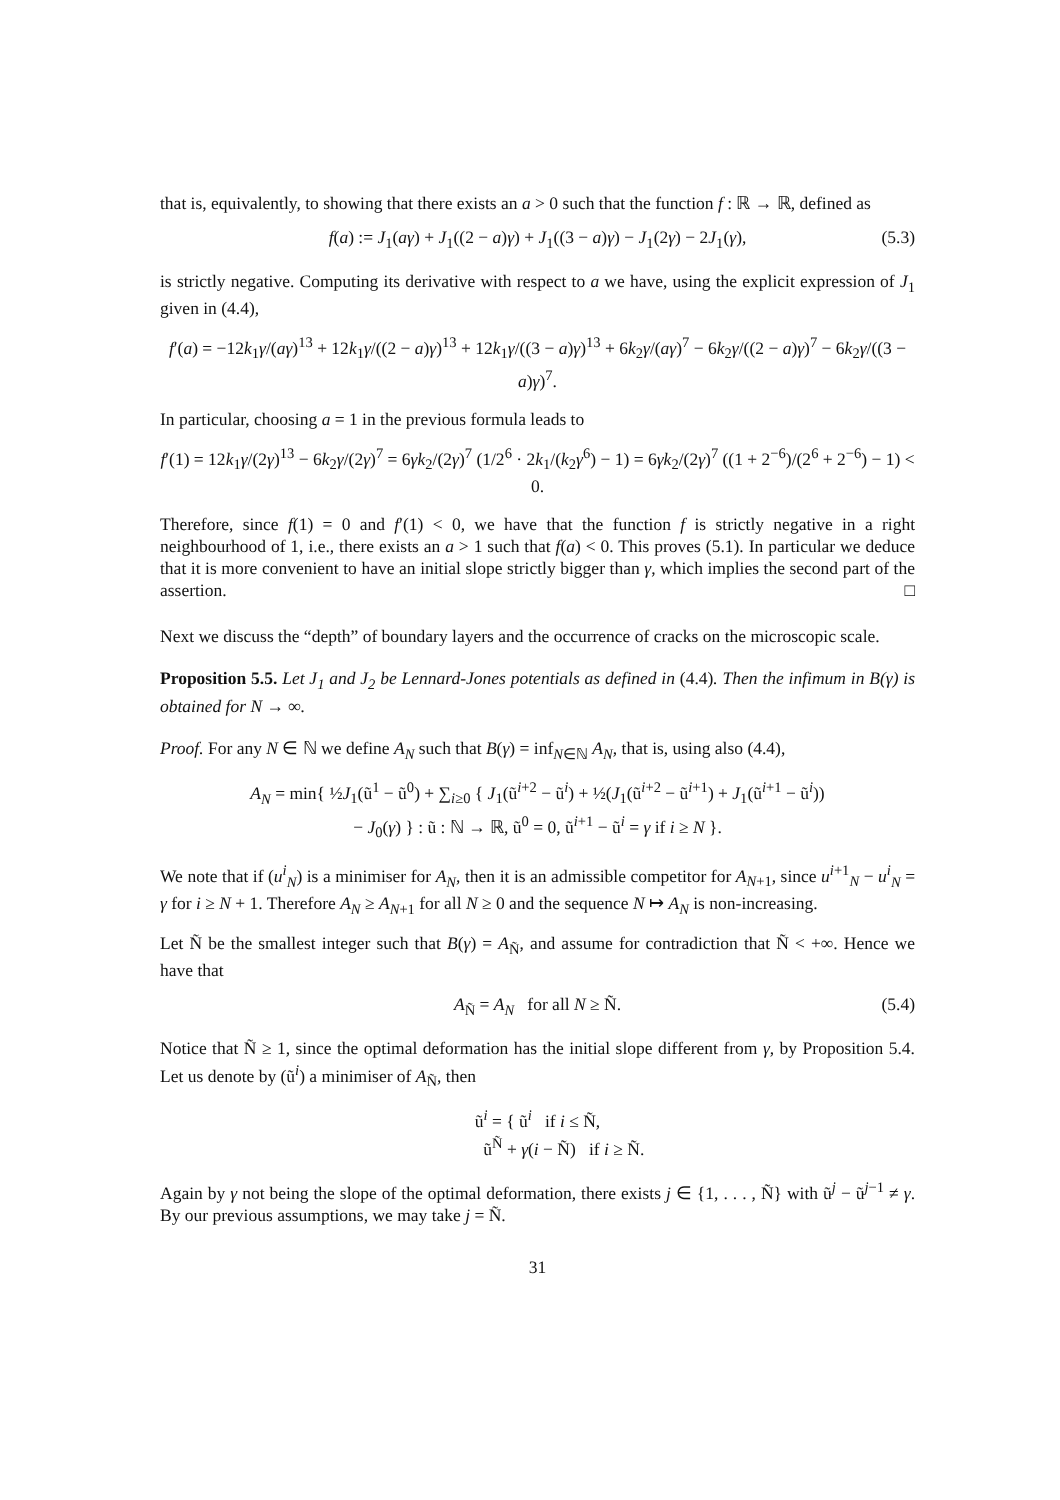that is, equivalently, to showing that there exists an a > 0 such that the function f : ℝ → ℝ, defined as
f(a) := J<sub>1</sub>(aγ) + J<sub>1</sub>((2 − a)γ) + J<sub>1</sub>((3 − a)γ) − J<sub>1</sub>(2γ) − 2J<sub>1</sub>(γ), (5.3)
is strictly negative. Computing its derivative with respect to a we have, using the explicit expression of J<sub>1</sub> given in (4.4),
f′(a) = −12k<sub>1</sub>γ/(aγ)<sup>13</sup> + 12k<sub>1</sub>γ/((2 − a)γ)<sup>13</sup> + 12k<sub>1</sub>γ/((3 − a)γ)<sup>13</sup> + 6k<sub>2</sub>γ/(aγ)<sup>7</sup> − 6k<sub>2</sub>γ/((2 − a)γ)<sup>7</sup> − 6k<sub>2</sub>γ/((3 − a)γ)<sup>7</sup>.
In particular, choosing a = 1 in the previous formula leads to
f′(1) = 12k<sub>1</sub>γ/(2γ)<sup>13</sup> − 6k<sub>2</sub>γ/(2γ)<sup>7</sup> = 6γk<sub>2</sub>/(2γ)<sup>7</sup> (1/2<sup>6</sup> · 2k<sub>1</sub>/(k<sub>2</sub>γ<sup>6</sup>) − 1) = 6γk<sub>2</sub>/(2γ)<sup>7</sup> ((1 + 2<sup>−6</sup>)/(2<sup>6</sup> + 2<sup>−6</sup>) − 1) < 0.
Therefore, since f(1) = 0 and f′(1) < 0, we have that the function f is strictly negative in a right neighbourhood of 1, i.e., there exists an a > 1 such that f(a) < 0. This proves (5.1). In particular we deduce that it is more convenient to have an initial slope strictly bigger than γ, which implies the second part of the assertion. □
Next we discuss the “depth” of boundary layers and the occurrence of cracks on the microscopic scale.
Proposition 5.5. Let J<sub>1</sub> and J<sub>2</sub> be Lennard-Jones potentials as defined in (4.4). Then the infimum in B(γ) is obtained for N → ∞.
Proof. For any N ∈ ℕ we define A<sub>N</sub> such that B(γ) = inf<sub>N∈ℕ</sub> A<sub>N</sub>, that is, using also (4.4),
A<sub>N</sub> = min{ ½J<sub>1</sub>(ũ<sup>1</sup> − ũ<sup>0</sup>) + ∑<sub>i≥0</sub> { J<sub>1</sub>(ũ<sup>i+2</sup> − ũ<sup>i</sup>) + ½(J<sub>1</sub>(ũ<sup>i+2</sup> − ũ<sup>i+1</sup>) + J<sub>1</sub>(ũ<sup>i+1</sup> − ũ<sup>i</sup>))
− J<sub>0</sub>(γ) } : ũ : ℕ → ℝ, ũ<sup>0</sup> = 0, ũ<sup>i+1</sup> − ũ<sup>i</sup> = γ if i ≥ N }.
We note that if (u<sup>i</sup><sub>N</sub>) is a minimiser for A<sub>N</sub>, then it is an admissible competitor for A<sub>N+1</sub>, since u<sup>i+1</sup><sub>N</sub> − u<sup>i</sup><sub>N</sub> = γ for i ≥ N + 1. Therefore A<sub>N</sub> ≥ A<sub>N+1</sub> for all N ≥ 0 and the sequence N ↦ A<sub>N</sub> is non-increasing.
Let Ñ be the smallest integer such that B(γ) = A<sub>Ñ</sub>, and assume for contradiction that Ñ < +∞. Hence we have that
A<sub>Ñ</sub> = A<sub>N</sub> for all N ≥ Ñ. (5.4)
Notice that Ñ ≥ 1, since the optimal deformation has the initial slope different from γ, by Proposition 5.4. Let us denote by (ũ<sup>i</sup>) a minimiser of A<sub>Ñ</sub>, then
ũ<sup>i</sup> = { ũ<sup>i</sup> if i ≤ Ñ,
ũ<sup>Ñ</sup> + γ(i − Ñ) if i ≥ Ñ.
Again by γ not being the slope of the optimal deformation, there exists j ∈ {1, . . . , Ñ} with ũ<sup>j</sup> − ũ<sup>j−1</sup> ≠ γ. By our previous assumptions, we may take j = Ñ.
31